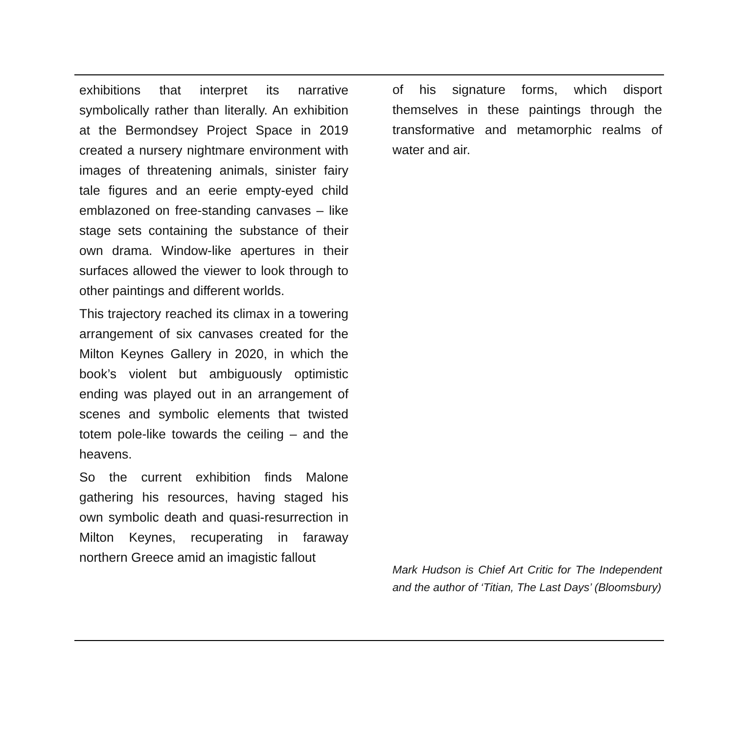exhibitions that interpret its narrative symbolically rather than literally. An exhibition at the Bermondsey Project Space in 2019 created a nursery nightmare environment with images of threatening animals, sinister fairy tale figures and an eerie empty-eyed child emblazoned on free-standing canvases – like stage sets containing the substance of their own drama. Window-like apertures in their surfaces allowed the viewer to look through to other paintings and different worlds.
This trajectory reached its climax in a towering arrangement of six canvases created for the Milton Keynes Gallery in 2020, in which the book’s violent but ambiguously optimistic ending was played out in an arrangement of scenes and symbolic elements that twisted totem pole-like towards the ceiling – and the heavens.
So the current exhibition finds Malone gathering his resources, having staged his own symbolic death and quasi-resurrection in Milton Keynes, recuperating in faraway northern Greece amid an imagistic fallout
of his signature forms, which disport themselves in these paintings through the transformative and metamorphic realms of water and air.
Mark Hudson is Chief Art Critic for The Independent and the author of ‘Titian, The Last Days’ (Bloomsbury)